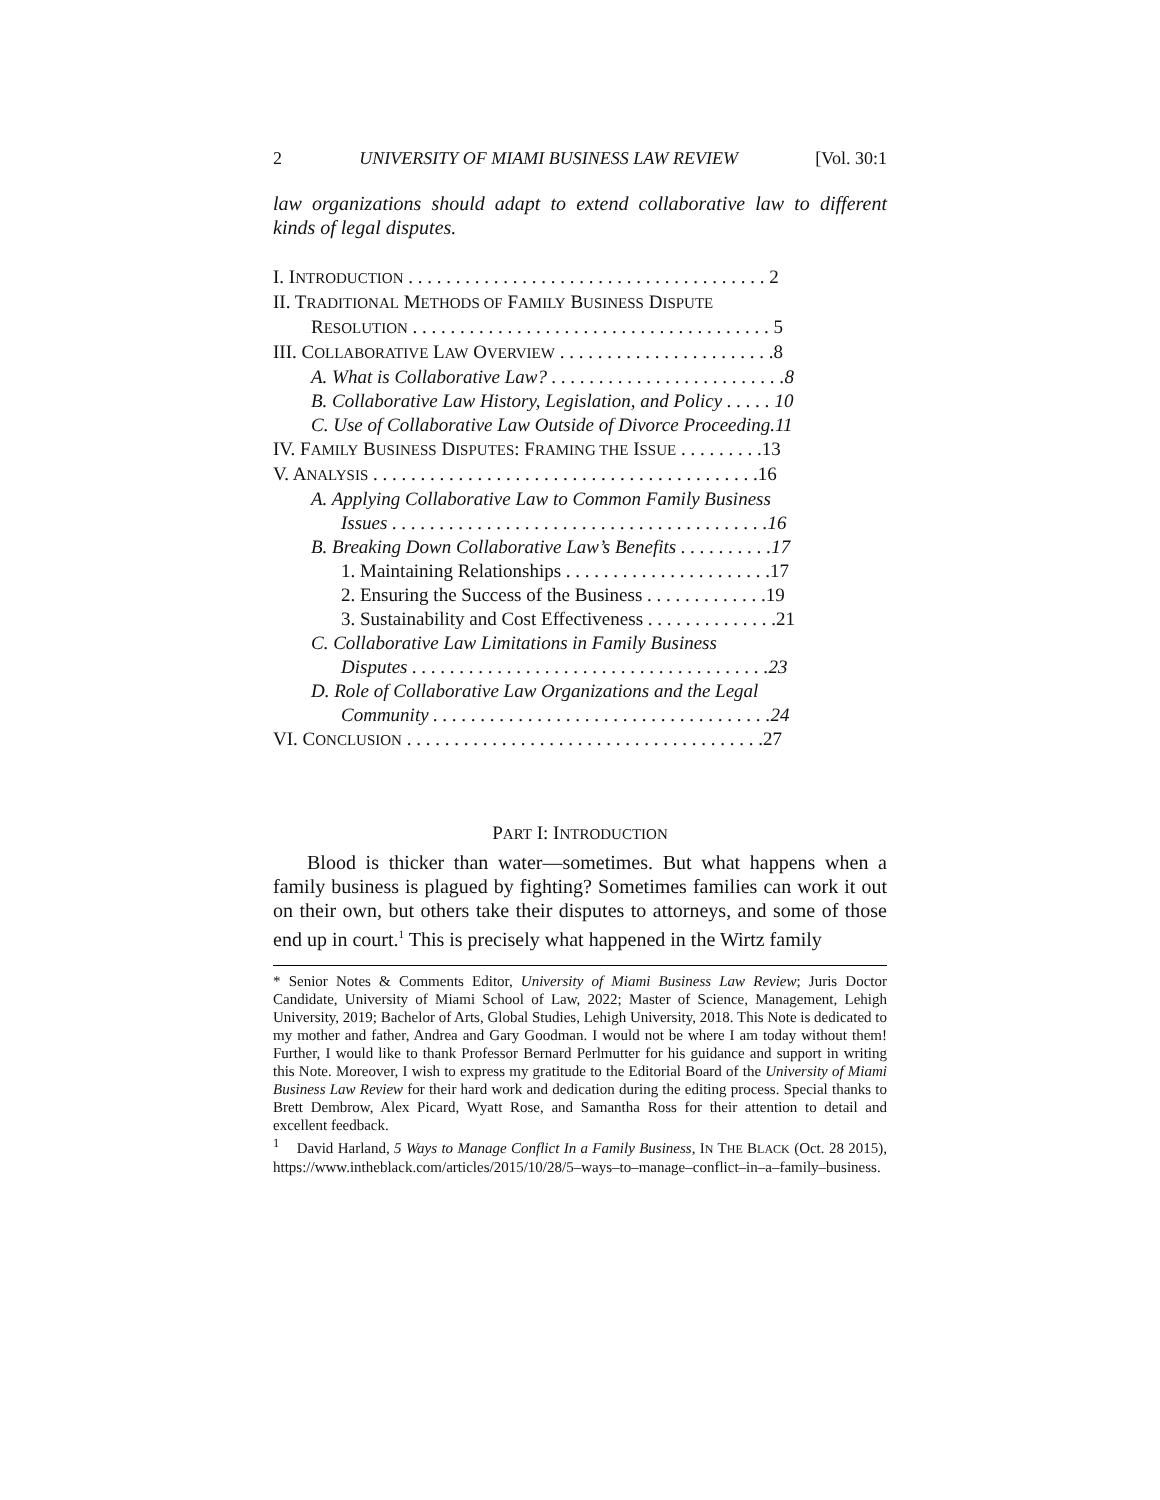2 UNIVERSITY OF MIAMI BUSINESS LAW REVIEW [Vol. 30:1
law organizations should adapt to extend collaborative law to different kinds of legal disputes.
I. INTRODUCTION . . . . . . . . . . . . . . . . . . . . . . . . . . . . . . . . . . . . . . 2
II. TRADITIONAL METHODS OF FAMILY BUSINESS DISPUTE
RESOLUTION . . . . . . . . . . . . . . . . . . . . . . . . . . . . . . . . . . . . . . 5
III. COLLABORATIVE LAW OVERVIEW . . . . . . . . . . . . . . . . . . . . . . .8
A. What is Collaborative Law? . . . . . . . . . . . . . . . . . . . . . . . . .8
B. Collaborative Law History, Legislation, and Policy . . . . . 10
C. Use of Collaborative Law Outside of Divorce Proceeding.11
IV. FAMILY BUSINESS DISPUTES: FRAMING THE ISSUE . . . . . . . . .13
V. ANALYSIS . . . . . . . . . . . . . . . . . . . . . . . . . . . . . . . . . . . . . . . . .16
A. Applying Collaborative Law to Common Family Business
Issues . . . . . . . . . . . . . . . . . . . . . . . . . . . . . . . . . . . . . . . .16
B. Breaking Down Collaborative Law’s Benefits . . . . . . . . . .17
1. Maintaining Relationships . . . . . . . . . . . . . . . . . . . . . .17
2. Ensuring the Success of the Business . . . . . . . . . . . . .19
3. Sustainability and Cost Effectiveness . . . . . . . . . . . . . .21
C. Collaborative Law Limitations in Family Business
Disputes . . . . . . . . . . . . . . . . . . . . . . . . . . . . . . . . . . . . . .23
D. Role of Collaborative Law Organizations and the Legal
Community . . . . . . . . . . . . . . . . . . . . . . . . . . . . . . . . . . . .24
VI. CONCLUSION . . . . . . . . . . . . . . . . . . . . . . . . . . . . . . . . . . . . . .27
PART I: INTRODUCTION
Blood is thicker than water—sometimes. But what happens when a family business is plagued by fighting? Sometimes families can work it out on their own, but others take their disputes to attorneys, and some of those end up in court.<sup>1</sup> This is precisely what happened in the Wirtz family
* Senior Notes & Comments Editor, University of Miami Business Law Review; Juris Doctor Candidate, University of Miami School of Law, 2022; Master of Science, Management, Lehigh University, 2019; Bachelor of Arts, Global Studies, Lehigh University, 2018. This Note is dedicated to my mother and father, Andrea and Gary Goodman. I would not be where I am today without them! Further, I would like to thank Professor Bernard Perlmutter for his guidance and support in writing this Note. Moreover, I wish to express my gratitude to the Editorial Board of the University of Miami Business Law Review for their hard work and dedication during the editing process. Special thanks to Brett Dembrow, Alex Picard, Wyatt Rose, and Samantha Ross for their attention to detail and excellent feedback.
<sup>1</sup> David Harland, 5 Ways to Manage Conflict In a Family Business, IN THE BLACK (Oct. 28 2015), https://www.intheblack.com/articles/2015/10/28/5–ways–to–manage–conflict–in–a–family–business.